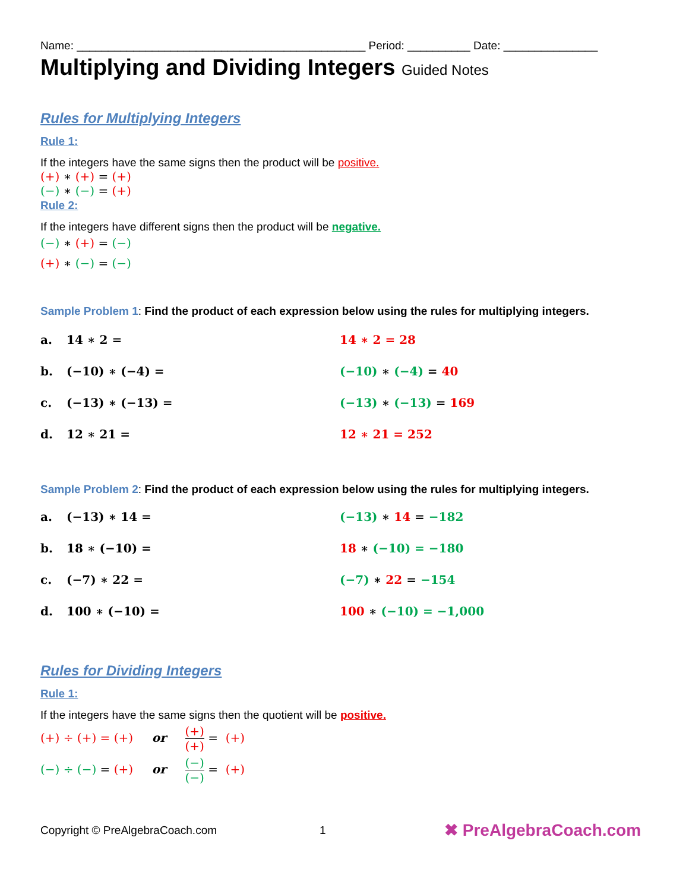Name: ______________________________________________ Period: __________ Date: _______________
Multiplying and Dividing Integers Guided Notes
Rules for Multiplying Integers
Rule 1:
If the integers have the same signs then the product will be positive.
(+) ∗ (+) = (+)
(−) ∗ (−) = (+)
Rule 2:
If the integers have different signs then the product will be negative.
(−) ∗ (+) = (−)
(+) ∗ (−) = (−)
Sample Problem 1: Find the product of each expression below using the rules for multiplying integers.
a. 14 ∗ 2 = 14 ∗ 2 = 28
b. (−10) ∗ (−4) = (−10) ∗ (−4) = 40
c. (−13) ∗ (−13) = (−13) ∗ (−13) = 169
d. 12 ∗ 21 = 12 ∗ 21 = 252
Sample Problem 2: Find the product of each expression below using the rules for multiplying integers.
a. (−13) ∗ 14 = (−13) ∗ 14 = −182
b. 18 ∗ (−10) = 18 ∗ (−10) = −180
c. (−7) ∗ 22 = (−7) ∗ 22 = −154
d. 100 ∗ (−10) = 100 ∗ (−10) = −1,000
Rules for Dividing Integers
Rule 1:
If the integers have the same signs then the quotient will be positive.
(+) ÷ (+) = (+) or (+) (+) = (+)
(−) ÷ (−) = (+) or (−) (−) = (+)
Copyright © PreAlgebraCoach.com 1 ✖ PreAlgebraCoach.com